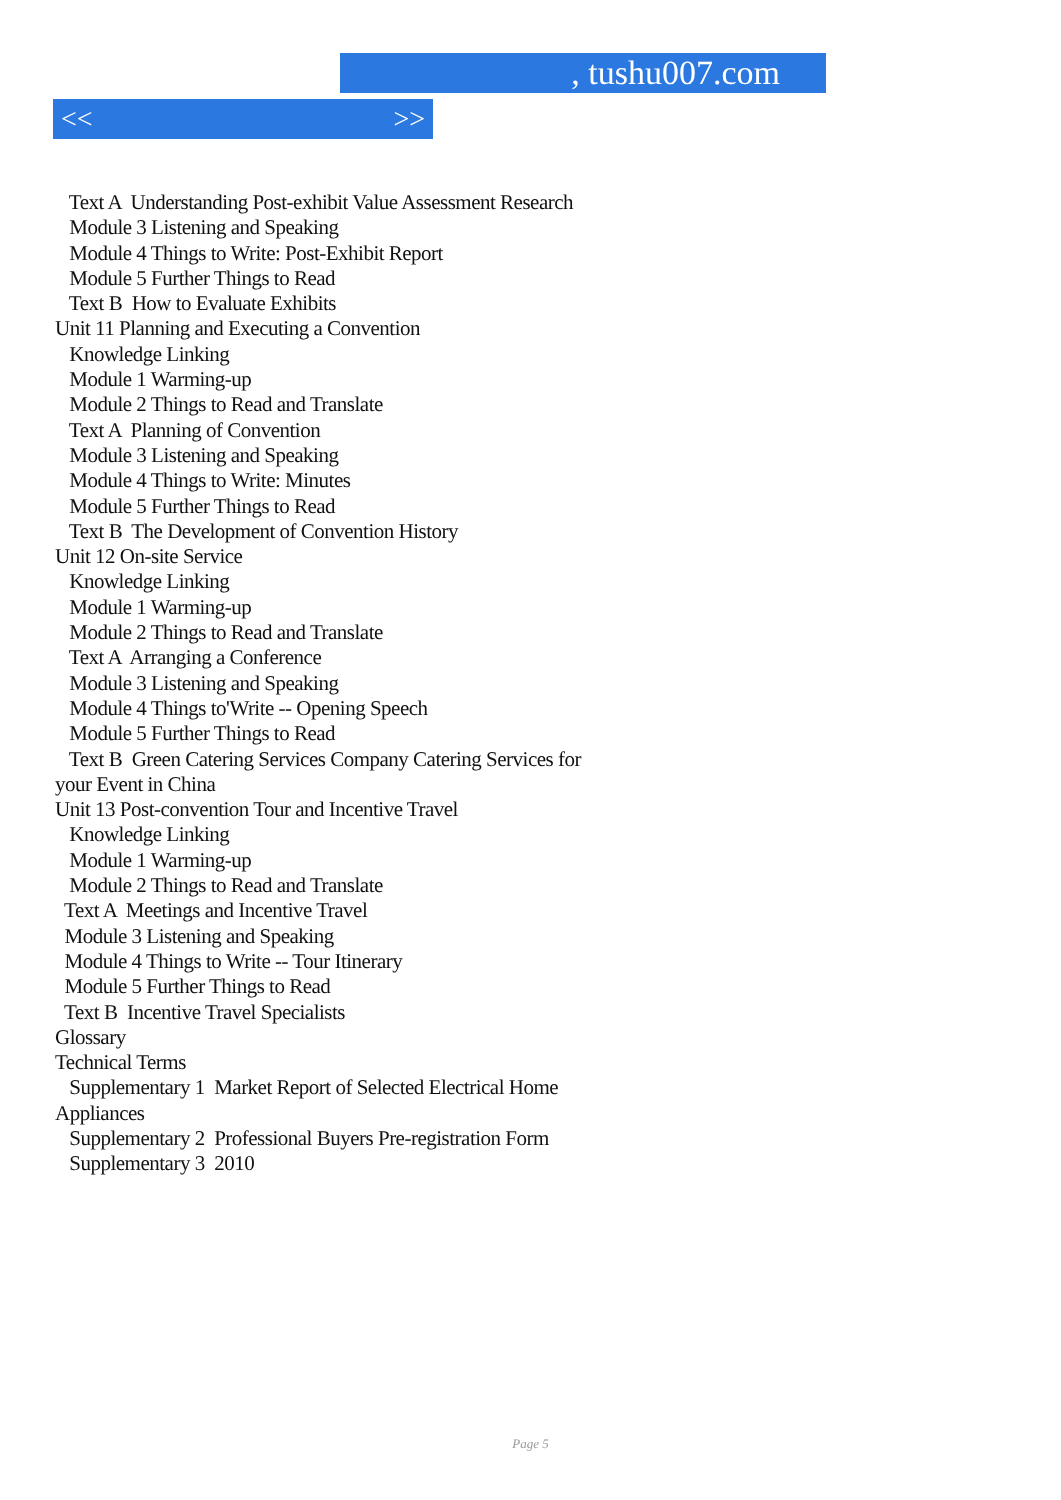, tushu007.com
<< >>
Text A Understanding Post-exhibit Value Assessment Research
Module 3 Listening and Speaking
Module 4 Things to Write: Post-Exhibit Report
Module 5 Further Things to Read
Text B How to Evaluate Exhibits
Unit 11 Planning and Executing a Convention
Knowledge Linking
Module 1 Warming-up
Module 2 Things to Read and Translate
Text A Planning of Convention
Module 3 Listening and Speaking
Module 4 Things to Write: Minutes
Module 5 Further Things to Read
Text B The Development of Convention History
Unit 12 On-site Service
Knowledge Linking
Module 1 Warming-up
Module 2 Things to Read and Translate
Text A Arranging a Conference
Module 3 Listening and Speaking
Module 4 Things to'Write -- Opening Speech
Module 5 Further Things to Read
Text B Green Catering Services Company Catering Services for
your Event in China
Unit 13 Post-convention Tour and Incentive Travel
Knowledge Linking
Module 1 Warming-up
Module 2 Things to Read and Translate
Text A Meetings and Incentive Travel
Module 3 Listening and Speaking
Module 4 Things to Write -- Tour Itinerary
Module 5 Further Things to Read
Text B Incentive Travel Specialists
Glossary
Technical Terms
Supplementary 1 Market Report of Selected Electrical Home
Appliances
Supplementary 2 Professional Buyers Pre-registration Form
Supplementary 3 2010
Page 5